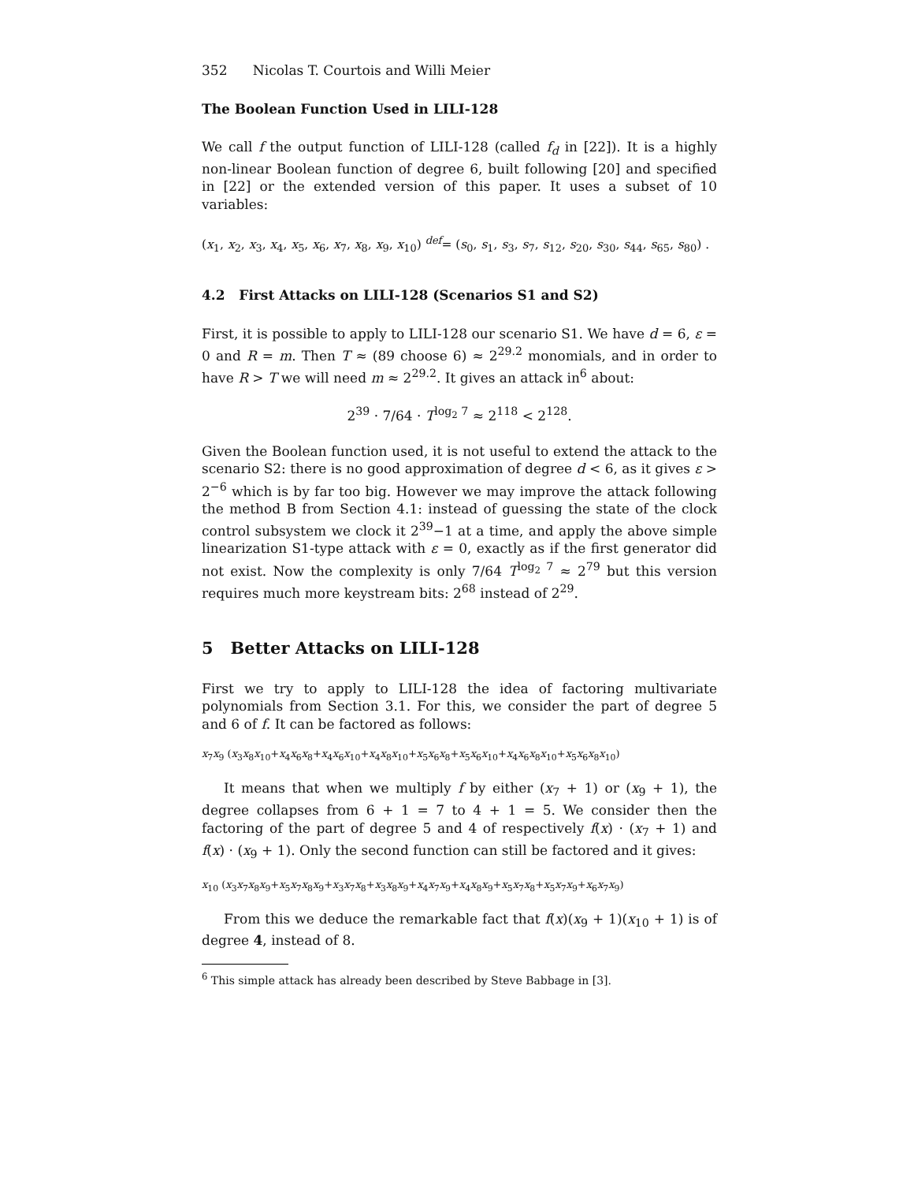352 Nicolas T. Courtois and Willi Meier
The Boolean Function Used in LILI-128
We call f the output function of LILI-128 (called f<sub>d</sub> in [22]). It is a highly non-linear Boolean function of degree 6, built following [20] and specified in [22] or the extended version of this paper. It uses a subset of 10 variables:
(x<sub>1</sub>, x<sub>2</sub>, x<sub>3</sub>, x<sub>4</sub>, x<sub>5</sub>, x<sub>6</sub>, x<sub>7</sub>, x<sub>8</sub>, x<sub>9</sub>, x<sub>10</sub>) <sup>def</sup>= (s<sub>0</sub>, s<sub>1</sub>, s<sub>3</sub>, s<sub>7</sub>, s<sub>12</sub>, s<sub>20</sub>, s<sub>30</sub>, s<sub>44</sub>, s<sub>65</sub>, s<sub>80</sub>) .
4.2 First Attacks on LILI-128 (Scenarios S1 and S2)
First, it is possible to apply to LILI-128 our scenario S1. We have d = 6, ε = 0 and R = m. Then T ≈ (89 choose 6) ≈ 2<sup>29.2</sup> monomials, and in order to have R > T we will need m ≈ 2<sup>29.2</sup>. It gives an attack in<sup>6</sup> about:
2<sup>39</sup> · 7/64 · T<sup>log<sub>2</sub> 7</sup> ≈ 2<sup>118</sup> < 2<sup>128</sup>.
Given the Boolean function used, it is not useful to extend the attack to the scenario S2: there is no good approximation of degree d < 6, as it gives ε > 2<sup>−6</sup> which is by far too big. However we may improve the attack following the method B from Section 4.1: instead of guessing the state of the clock control subsystem we clock it 2<sup>39</sup>−1 at a time, and apply the above simple linearization S1-type attack with ε = 0, exactly as if the first generator did not exist. Now the complexity is only 7/64 T<sup>log<sub>2</sub> 7</sup> ≈ 2<sup>79</sup> but this version requires much more keystream bits: 2<sup>68</sup> instead of 2<sup>29</sup>.
5 Better Attacks on LILI-128
First we try to apply to LILI-128 the idea of factoring multivariate polynomials from Section 3.1. For this, we consider the part of degree 5 and 6 of f. It can be factored as follows:
x<sub>7</sub>x<sub>9</sub> (x<sub>3</sub>x<sub>8</sub>x<sub>10</sub>+x<sub>4</sub>x<sub>6</sub>x<sub>8</sub>+x<sub>4</sub>x<sub>6</sub>x<sub>10</sub>+x<sub>4</sub>x<sub>8</sub>x<sub>10</sub>+x<sub>5</sub>x<sub>6</sub>x<sub>8</sub>+x<sub>5</sub>x<sub>6</sub>x<sub>10</sub>+x<sub>4</sub>x<sub>6</sub>x<sub>8</sub>x<sub>10</sub>+x<sub>5</sub>x<sub>6</sub>x<sub>8</sub>x<sub>10</sub>)
It means that when we multiply f by either (x<sub>7</sub> + 1) or (x<sub>9</sub> + 1), the degree collapses from 6 + 1 = 7 to 4 + 1 = 5. We consider then the factoring of the part of degree 5 and 4 of respectively f(x) · (x<sub>7</sub> + 1) and f(x) · (x<sub>9</sub> + 1). Only the second function can still be factored and it gives:
x<sub>10</sub> (x<sub>3</sub>x<sub>7</sub>x<sub>8</sub>x<sub>9</sub>+x<sub>5</sub>x<sub>7</sub>x<sub>8</sub>x<sub>9</sub>+x<sub>3</sub>x<sub>7</sub>x<sub>8</sub>+x<sub>3</sub>x<sub>8</sub>x<sub>9</sub>+x<sub>4</sub>x<sub>7</sub>x<sub>9</sub>+x<sub>4</sub>x<sub>8</sub>x<sub>9</sub>+x<sub>5</sub>x<sub>7</sub>x<sub>8</sub>+x<sub>5</sub>x<sub>7</sub>x<sub>9</sub>+x<sub>6</sub>x<sub>7</sub>x<sub>9</sub>)
From this we deduce the remarkable fact that f(x)(x<sub>9</sub> + 1)(x<sub>10</sub> + 1) is of degree 4, instead of 8.
<sup>6</sup> This simple attack has already been described by Steve Babbage in [3].